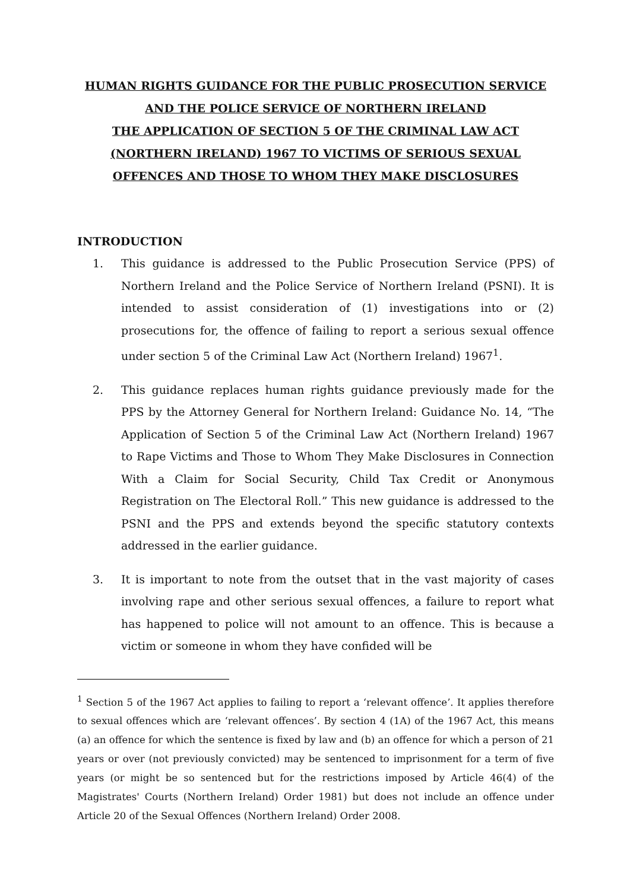HUMAN RIGHTS GUIDANCE FOR THE PUBLIC PROSECUTION SERVICE
AND THE POLICE SERVICE OF NORTHERN IRELAND
THE APPLICATION OF SECTION 5 OF THE CRIMINAL LAW ACT
(NORTHERN IRELAND) 1967 TO VICTIMS OF SERIOUS SEXUAL
OFFENCES AND THOSE TO WHOM THEY MAKE DISCLOSURES
INTRODUCTION
1. This guidance is addressed to the Public Prosecution Service (PPS) of Northern Ireland and the Police Service of Northern Ireland (PSNI). It is intended to assist consideration of (1) investigations into or (2) prosecutions for, the offence of failing to report a serious sexual offence under section 5 of the Criminal Law Act (Northern Ireland) 1967<sup>1</sup>.
2. This guidance replaces human rights guidance previously made for the PPS by the Attorney General for Northern Ireland: Guidance No. 14, “The Application of Section 5 of the Criminal Law Act (Northern Ireland) 1967 to Rape Victims and Those to Whom They Make Disclosures in Connection With a Claim for Social Security, Child Tax Credit or Anonymous Registration on The Electoral Roll.” This new guidance is addressed to the PSNI and the PPS and extends beyond the specific statutory contexts addressed in the earlier guidance.
3. It is important to note from the outset that in the vast majority of cases involving rape and other serious sexual offences, a failure to report what has happened to police will not amount to an offence. This is because a victim or someone in whom they have confided will be
<sup>1</sup> Section 5 of the 1967 Act applies to failing to report a ‘relevant offence’. It applies therefore to sexual offences which are ‘relevant offences’. By section 4 (1A) of the 1967 Act, this means (a) an offence for which the sentence is fixed by law and (b) an offence for which a person of 21 years or over (not previously convicted) may be sentenced to imprisonment for a term of five years (or might be so sentenced but for the restrictions imposed by Article 46(4) of the Magistrates' Courts (Northern Ireland) Order 1981) but does not include an offence under Article 20 of the Sexual Offences (Northern Ireland) Order 2008.